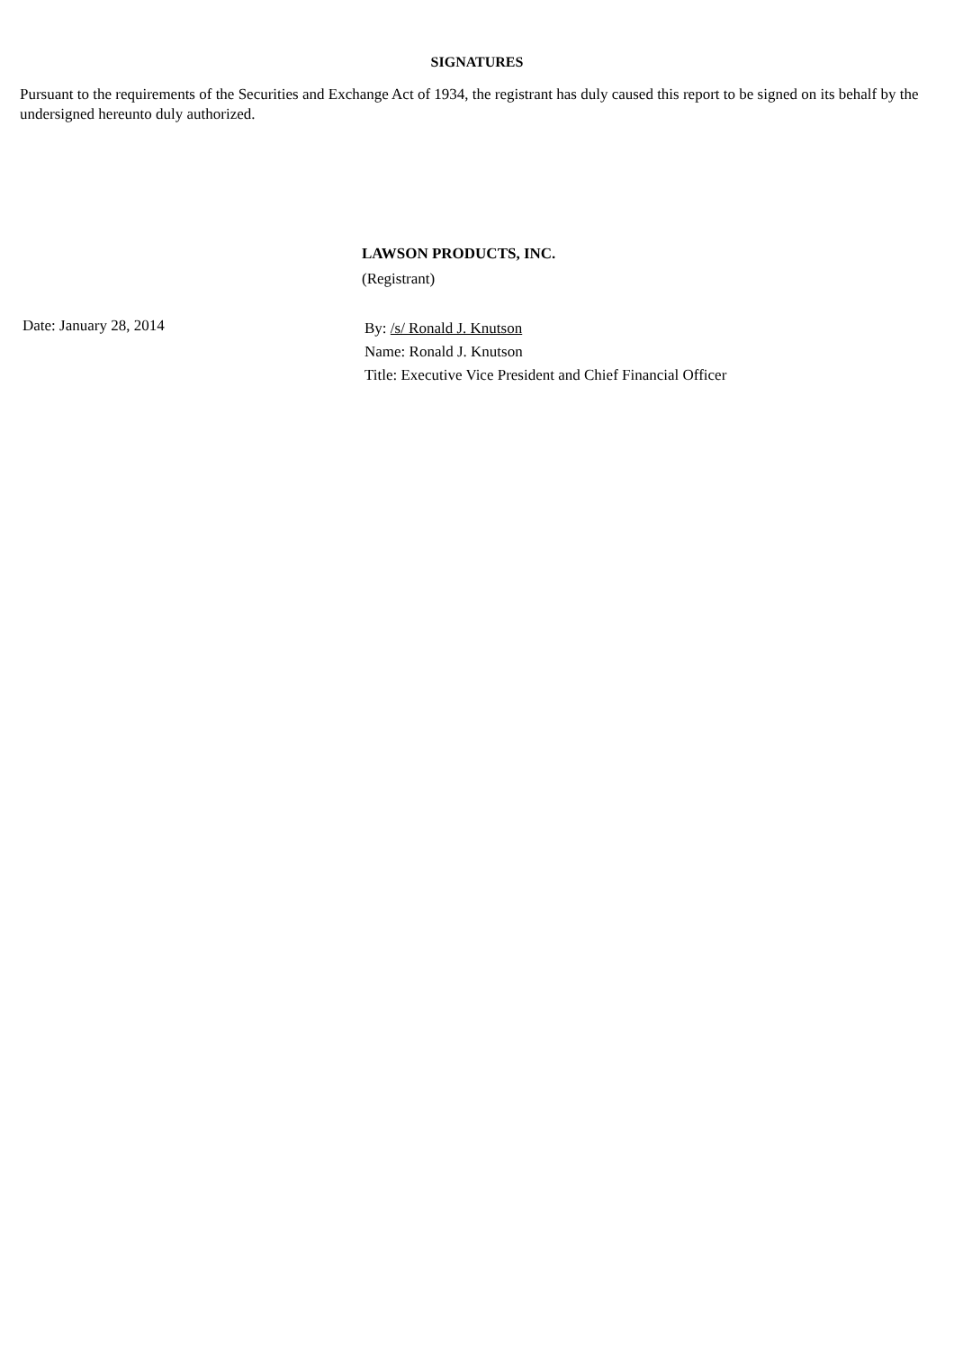SIGNATURES
Pursuant to the requirements of the Securities and Exchange Act of 1934, the registrant has duly caused this report to be signed on its behalf by the undersigned hereunto duly authorized.
LAWSON PRODUCTS, INC.
(Registrant)
Date: January 28, 2014
By: /s/ Ronald J. Knutson
Name: Ronald J. Knutson
Title: Executive Vice President and Chief Financial Officer